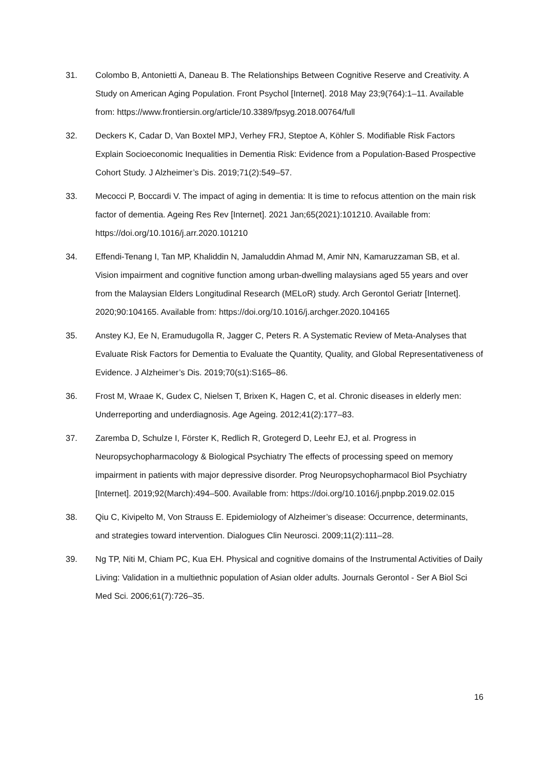31. Colombo B, Antonietti A, Daneau B. The Relationships Between Cognitive Reserve and Creativity. A Study on American Aging Population. Front Psychol [Internet]. 2018 May 23;9(764):1–11. Available from: https://www.frontiersin.org/article/10.3389/fpsyg.2018.00764/full
32. Deckers K, Cadar D, Van Boxtel MPJ, Verhey FRJ, Steptoe A, Köhler S. Modifiable Risk Factors Explain Socioeconomic Inequalities in Dementia Risk: Evidence from a Population-Based Prospective Cohort Study. J Alzheimer’s Dis. 2019;71(2):549–57.
33. Mecocci P, Boccardi V. The impact of aging in dementia: It is time to refocus attention on the main risk factor of dementia. Ageing Res Rev [Internet]. 2021 Jan;65(2021):101210. Available from: https://doi.org/10.1016/j.arr.2020.101210
34. Effendi-Tenang I, Tan MP, Khaliddin N, Jamaluddin Ahmad M, Amir NN, Kamaruzzaman SB, et al. Vision impairment and cognitive function among urban-dwelling malaysians aged 55 years and over from the Malaysian Elders Longitudinal Research (MELoR) study. Arch Gerontol Geriatr [Internet]. 2020;90:104165. Available from: https://doi.org/10.1016/j.archger.2020.104165
35. Anstey KJ, Ee N, Eramudugolla R, Jagger C, Peters R. A Systematic Review of Meta-Analyses that Evaluate Risk Factors for Dementia to Evaluate the Quantity, Quality, and Global Representativeness of Evidence. J Alzheimer’s Dis. 2019;70(s1):S165–86.
36. Frost M, Wraae K, Gudex C, Nielsen T, Brixen K, Hagen C, et al. Chronic diseases in elderly men: Underreporting and underdiagnosis. Age Ageing. 2012;41(2):177–83.
37. Zaremba D, Schulze I, Förster K, Redlich R, Grotegerd D, Leehr EJ, et al. Progress in Neuropsychopharmacology & Biological Psychiatry The effects of processing speed on memory impairment in patients with major depressive disorder. Prog Neuropsychopharmacol Biol Psychiatry [Internet]. 2019;92(March):494–500. Available from: https://doi.org/10.1016/j.pnpbp.2019.02.015
38. Qiu C, Kivipelto M, Von Strauss E. Epidemiology of Alzheimer’s disease: Occurrence, determinants, and strategies toward intervention. Dialogues Clin Neurosci. 2009;11(2):111–28.
39. Ng TP, Niti M, Chiam PC, Kua EH. Physical and cognitive domains of the Instrumental Activities of Daily Living: Validation in a multiethnic population of Asian older adults. Journals Gerontol - Ser A Biol Sci Med Sci. 2006;61(7):726–35.
16